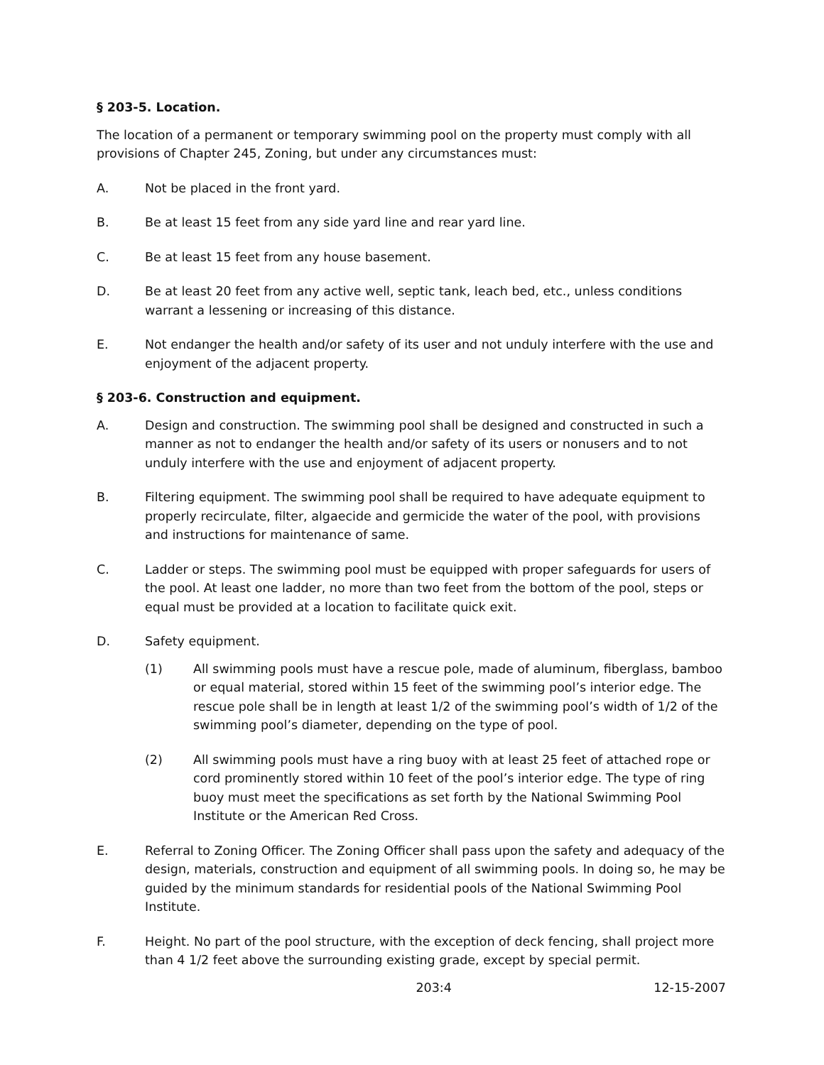§ 203-5. Location.
The location of a permanent or temporary swimming pool on the property must comply with all provisions of Chapter 245, Zoning, but under any circumstances must:
A. Not be placed in the front yard.
B. Be at least 15 feet from any side yard line and rear yard line.
C. Be at least 15 feet from any house basement.
D. Be at least 20 feet from any active well, septic tank, leach bed, etc., unless conditions warrant a lessening or increasing of this distance.
E. Not endanger the health and/or safety of its user and not unduly interfere with the use and enjoyment of the adjacent property.
§ 203-6. Construction and equipment.
A. Design and construction. The swimming pool shall be designed and constructed in such a manner as not to endanger the health and/or safety of its users or nonusers and to not unduly interfere with the use and enjoyment of adjacent property.
B. Filtering equipment. The swimming pool shall be required to have adequate equipment to properly recirculate, filter, algaecide and germicide the water of the pool, with provisions and instructions for maintenance of same.
C. Ladder or steps. The swimming pool must be equipped with proper safeguards for users of the pool. At least one ladder, no more than two feet from the bottom of the pool, steps or equal must be provided at a location to facilitate quick exit.
D. Safety equipment.
(1) All swimming pools must have a rescue pole, made of aluminum, fiberglass, bamboo or equal material, stored within 15 feet of the swimming pool’s interior edge. The rescue pole shall be in length at least 1/2 of the swimming pool’s width of 1/2 of the swimming pool’s diameter, depending on the type of pool.
(2) All swimming pools must have a ring buoy with at least 25 feet of attached rope or cord prominently stored within 10 feet of the pool’s interior edge. The type of ring buoy must meet the specifications as set forth by the National Swimming Pool Institute or the American Red Cross.
E. Referral to Zoning Officer. The Zoning Officer shall pass upon the safety and adequacy of the design, materials, construction and equipment of all swimming pools. In doing so, he may be guided by the minimum standards for residential pools of the National Swimming Pool Institute.
F. Height. No part of the pool structure, with the exception of deck fencing, shall project more than 4 1/2 feet above the surrounding existing grade, except by special permit.
203:4 12-15-2007